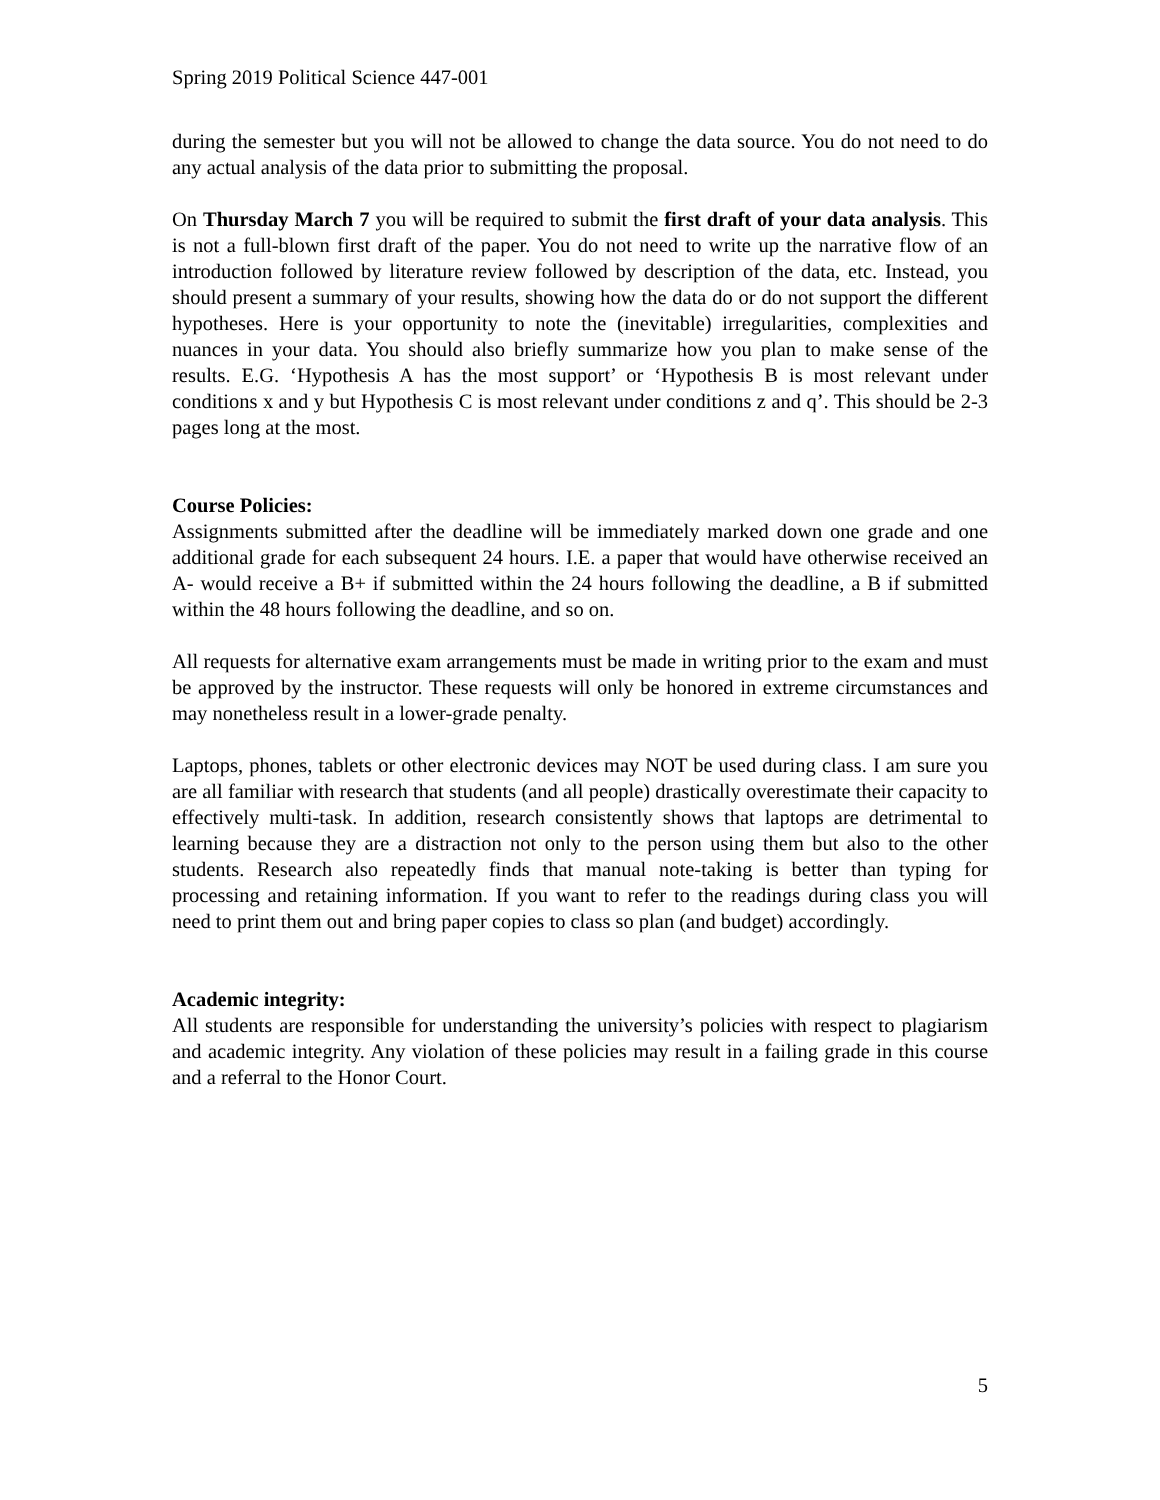Spring 2019 Political Science 447-001
during the semester but you will not be allowed to change the data source. You do not need to do any actual analysis of the data prior to submitting the proposal.
On Thursday March 7 you will be required to submit the first draft of your data analysis. This is not a full-blown first draft of the paper. You do not need to write up the narrative flow of an introduction followed by literature review followed by description of the data, etc. Instead, you should present a summary of your results, showing how the data do or do not support the different hypotheses. Here is your opportunity to note the (inevitable) irregularities, complexities and nuances in your data. You should also briefly summarize how you plan to make sense of the results. E.G. ‘Hypothesis A has the most support’ or ‘Hypothesis B is most relevant under conditions x and y but Hypothesis C is most relevant under conditions z and q’. This should be 2-3 pages long at the most.
Course Policies:
Assignments submitted after the deadline will be immediately marked down one grade and one additional grade for each subsequent 24 hours. I.E. a paper that would have otherwise received an A- would receive a B+ if submitted within the 24 hours following the deadline, a B if submitted within the 48 hours following the deadline, and so on.
All requests for alternative exam arrangements must be made in writing prior to the exam and must be approved by the instructor. These requests will only be honored in extreme circumstances and may nonetheless result in a lower-grade penalty.
Laptops, phones, tablets or other electronic devices may NOT be used during class. I am sure you are all familiar with research that students (and all people) drastically overestimate their capacity to effectively multi-task. In addition, research consistently shows that laptops are detrimental to learning because they are a distraction not only to the person using them but also to the other students. Research also repeatedly finds that manual note-taking is better than typing for processing and retaining information. If you want to refer to the readings during class you will need to print them out and bring paper copies to class so plan (and budget) accordingly.
Academic integrity:
All students are responsible for understanding the university’s policies with respect to plagiarism and academic integrity. Any violation of these policies may result in a failing grade in this course and a referral to the Honor Court.
5